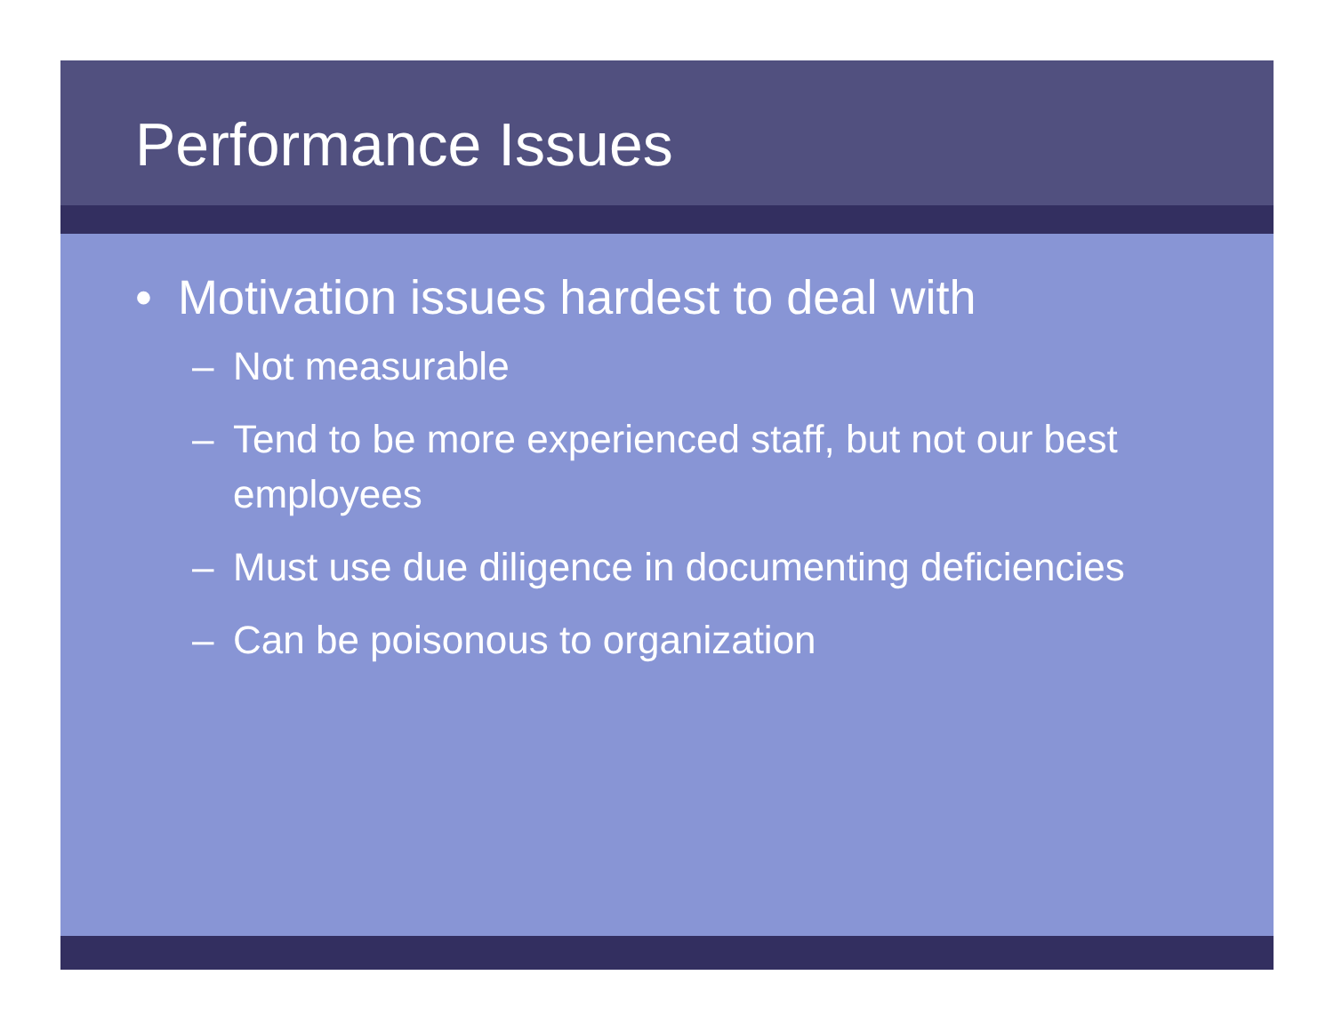Performance Issues
• Motivation issues hardest to deal with
– Not measurable
– Tend to be more experienced staff, but not our best employees
– Must use due diligence in documenting deficiencies
– Can be poisonous to organization